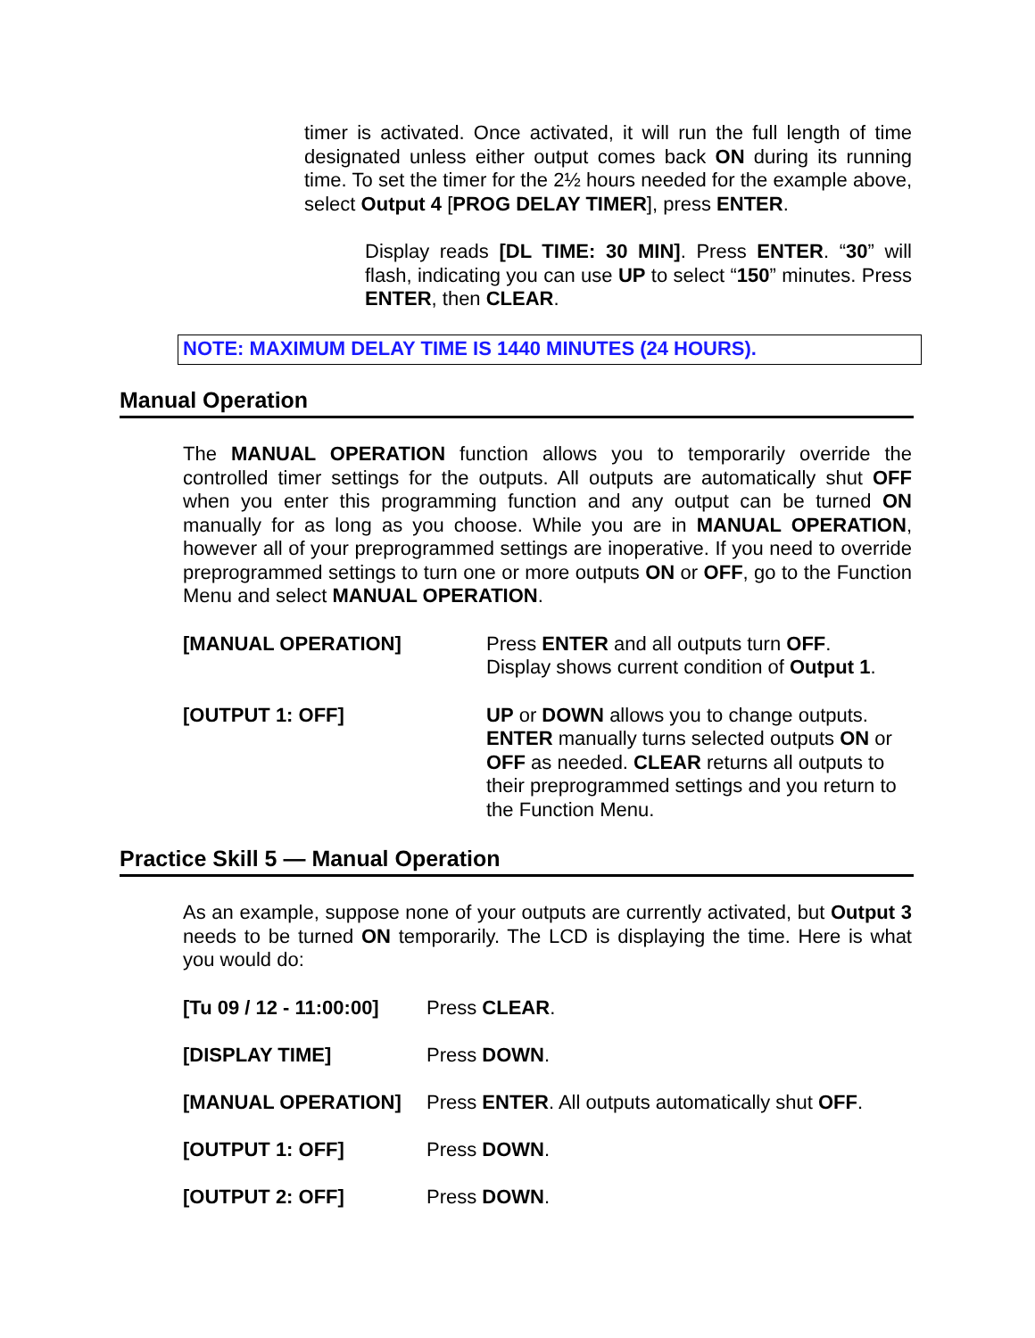timer is activated. Once activated, it will run the full length of time designated unless either output comes back ON during its running time. To set the timer for the 2½ hours needed for the example above, select Output 4 [PROG DELAY TIMER], press ENTER.
Display reads [DL TIME: 30 MIN]. Press ENTER. “30” will flash, indicating you can use UP to select “150” minutes. Press ENTER, then CLEAR.
NOTE: MAXIMUM DELAY TIME IS 1440 MINUTES (24 HOURS).
Manual Operation
The MANUAL OPERATION function allows you to temporarily override the controlled timer settings for the outputs. All outputs are automatically shut OFF when you enter this programming function and any output can be turned ON manually for as long as you choose. While you are in MANUAL OPERATION, however all of your preprogrammed settings are inoperative. If you need to override preprogrammed settings to turn one or more outputs ON or OFF, go to the Function Menu and select MANUAL OPERATION.
[MANUAL OPERATION] Press ENTER and all outputs turn OFF.
Display shows current condition of Output 1.
[OUTPUT 1: OFF] UP or DOWN allows you to change outputs. ENTER manually turns selected outputs ON or OFF as needed. CLEAR returns all outputs to their preprogrammed settings and you return to the Function Menu.
Practice Skill 5 — Manual Operation
As an example, suppose none of your outputs are currently activated, but Output 3 needs to be turned ON temporarily. The LCD is displaying the time. Here is what you would do:
[Tu 09 / 12 - 11:00:00]
Press CLEAR.
[DISPLAY TIME] Press DOWN.
[MANUAL OPERATION] Press ENTER. All outputs automatically shut OFF.
[OUTPUT 1: OFF] Press DOWN.
[OUTPUT 2: OFF] Press DOWN.